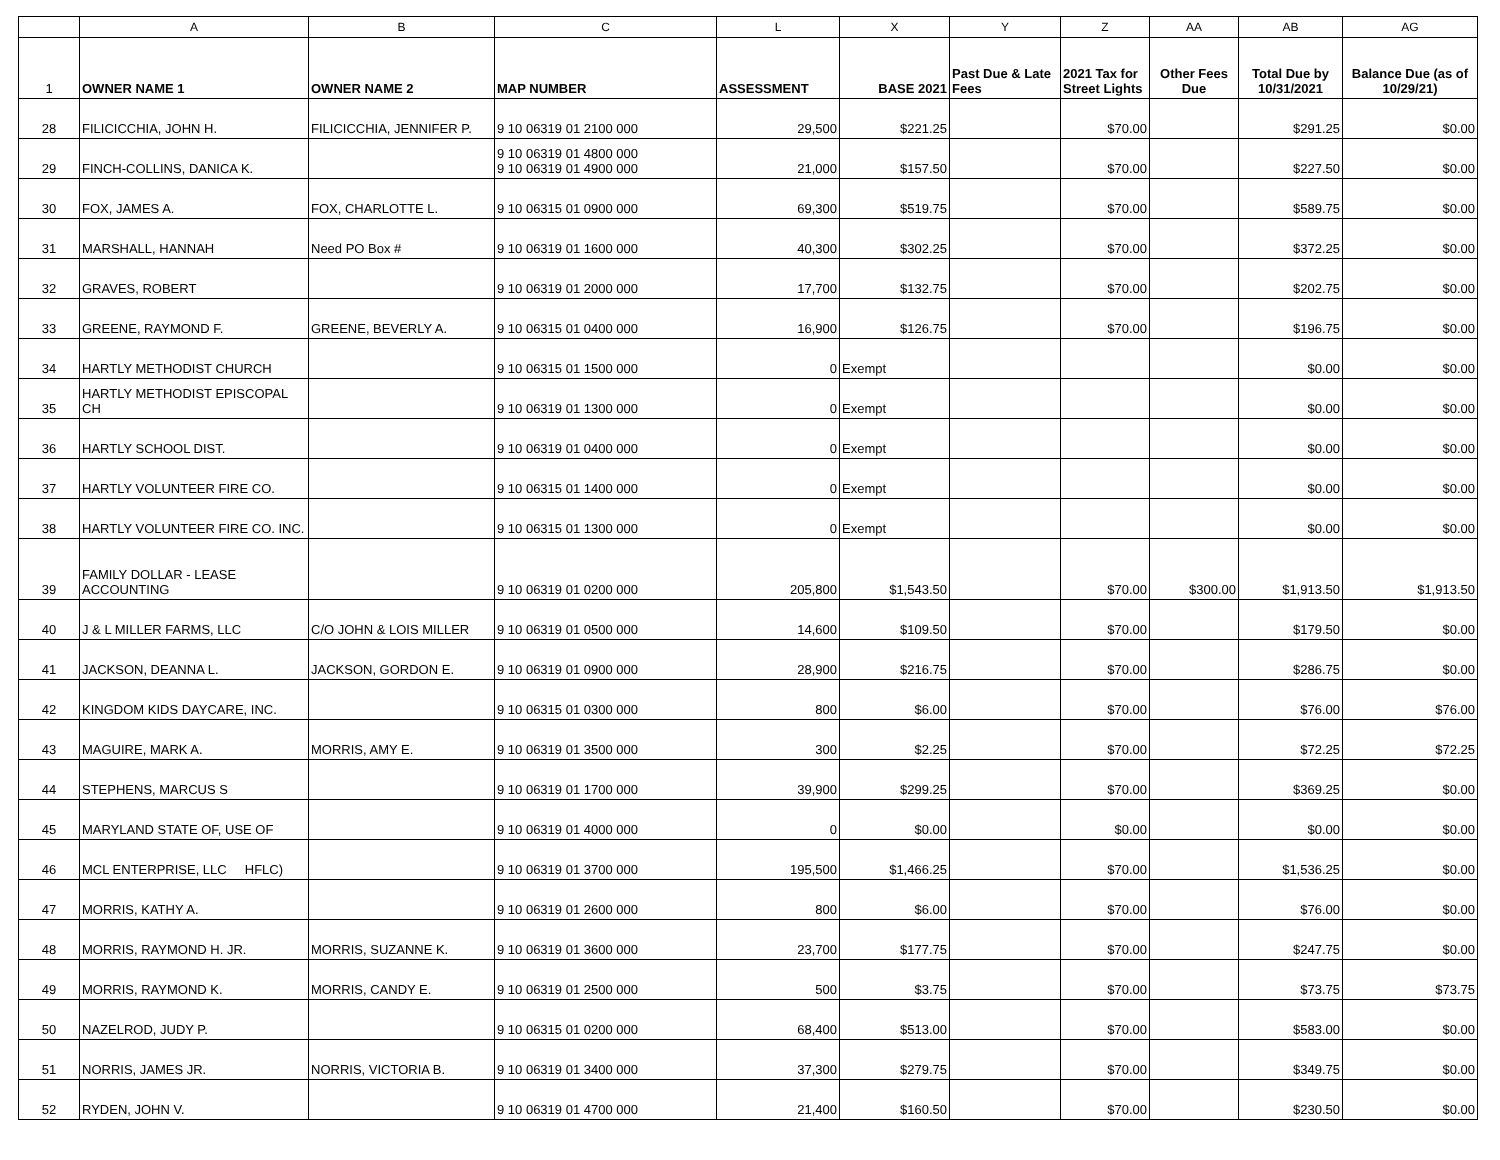| | A | B | C | L | X | Y | Z | AA | AB | AG |
| 1 | OWNER NAME 1 | OWNER NAME 2 | MAP NUMBER | ASSESSMENT | BASE 2021 | Past Due & Late Fees | 2021 Tax for Street Lights | Other Fees Due | Total Due by 10/31/2021 | Balance Due (as of 10/29/21) |
| 28 | FILICICCHIA, JOHN H. | FILICICCHIA, JENNIFER P. | 9 10 06319 01 2100 000 | 29,500 | $221.25 | | $70.00 | | $291.25 | $0.00 |
| 29 | FINCH-COLLINS, DANICA K. | | 9 10 06319 01 4800 000 9 10 06319 01 4900 000 | 21,000 | $157.50 | | $70.00 | | $227.50 | $0.00 |
| 30 | FOX, JAMES A. | FOX, CHARLOTTE L. | 9 10 06315 01 0900 000 | 69,300 | $519.75 | | $70.00 | | $589.75 | $0.00 |
| 31 | MARSHALL, HANNAH | Need PO Box # | 9 10 06319 01 1600 000 | 40,300 | $302.25 | | $70.00 | | $372.25 | $0.00 |
| 32 | GRAVES, ROBERT | | 9 10 06319 01 2000 000 | 17,700 | $132.75 | | $70.00 | | $202.75 | $0.00 |
| 33 | GREENE, RAYMOND F. | GREENE, BEVERLY A. | 9 10 06315 01 0400 000 | 16,900 | $126.75 | | $70.00 | | $196.75 | $0.00 |
| 34 | HARTLY METHODIST CHURCH | | 9 10 06315 01 1500 000 | 0 | Exempt | | | | $0.00 | $0.00 |
| 35 | HARTLY METHODIST EPISCOPAL CH | | 9 10 06319 01 1300 000 | 0 | Exempt | | | | $0.00 | $0.00 |
| 36 | HARTLY SCHOOL DIST. | | 9 10 06319 01 0400 000 | 0 | Exempt | | | | $0.00 | $0.00 |
| 37 | HARTLY VOLUNTEER FIRE CO. | | 9 10 06315 01 1400 000 | 0 | Exempt | | | | $0.00 | $0.00 |
| 38 | HARTLY VOLUNTEER FIRE CO. INC. | | 9 10 06315 01 1300 000 | 0 | Exempt | | | | $0.00 | $0.00 |
| 39 | FAMILY DOLLAR - LEASE ACCOUNTING | | 9 10 06319 01 0200 000 | 205,800 | $1,543.50 | | $70.00 | $300.00 | $1,913.50 | $1,913.50 |
| 40 | J & L MILLER FARMS, LLC | C/O JOHN & LOIS MILLER | 9 10 06319 01 0500 000 | 14,600 | $109.50 | | $70.00 | | $179.50 | $0.00 |
| 41 | JACKSON, DEANNA L. | JACKSON, GORDON E. | 9 10 06319 01 0900 000 | 28,900 | $216.75 | | $70.00 | | $286.75 | $0.00 |
| 42 | KINGDOM KIDS DAYCARE, INC. | | 9 10 06315 01 0300 000 | 800 | $6.00 | | $70.00 | | $76.00 | $76.00 |
| 43 | MAGUIRE, MARK A. | MORRIS, AMY E. | 9 10 06319 01 3500 000 | 300 | $2.25 | | $70.00 | | $72.25 | $72.25 |
| 44 | STEPHENS, MARCUS S | | 9 10 06319 01 1700 000 | 39,900 | $299.25 | | $70.00 | | $369.25 | $0.00 |
| 45 | MARYLAND STATE OF, USE OF | | 9 10 06319 01 4000 000 | 0 | $0.00 | | $0.00 | | $0.00 | $0.00 |
| 46 | MCL ENTERPRISE, LLC HFLC) | | 9 10 06319 01 3700 000 | 195,500 | $1,466.25 | | $70.00 | | $1,536.25 | $0.00 |
| 47 | MORRIS, KATHY A. | | 9 10 06319 01 2600 000 | 800 | $6.00 | | $70.00 | | $76.00 | $0.00 |
| 48 | MORRIS, RAYMOND H. JR. | MORRIS, SUZANNE K. | 9 10 06319 01 3600 000 | 23,700 | $177.75 | | $70.00 | | $247.75 | $0.00 |
| 49 | MORRIS, RAYMOND K. | MORRIS, CANDY E. | 9 10 06319 01 2500 000 | 500 | $3.75 | | $70.00 | | $73.75 | $73.75 |
| 50 | NAZELROD, JUDY P. | | 9 10 06315 01 0200 000 | 68,400 | $513.00 | | $70.00 | | $583.00 | $0.00 |
| 51 | NORRIS, JAMES JR. | NORRIS, VICTORIA B. | 9 10 06319 01 3400 000 | 37,300 | $279.75 | | $70.00 | | $349.75 | $0.00 |
| 52 | RYDEN, JOHN V. | | 9 10 06319 01 4700 000 | 21,400 | $160.50 | | $70.00 | | $230.50 | $0.00 |